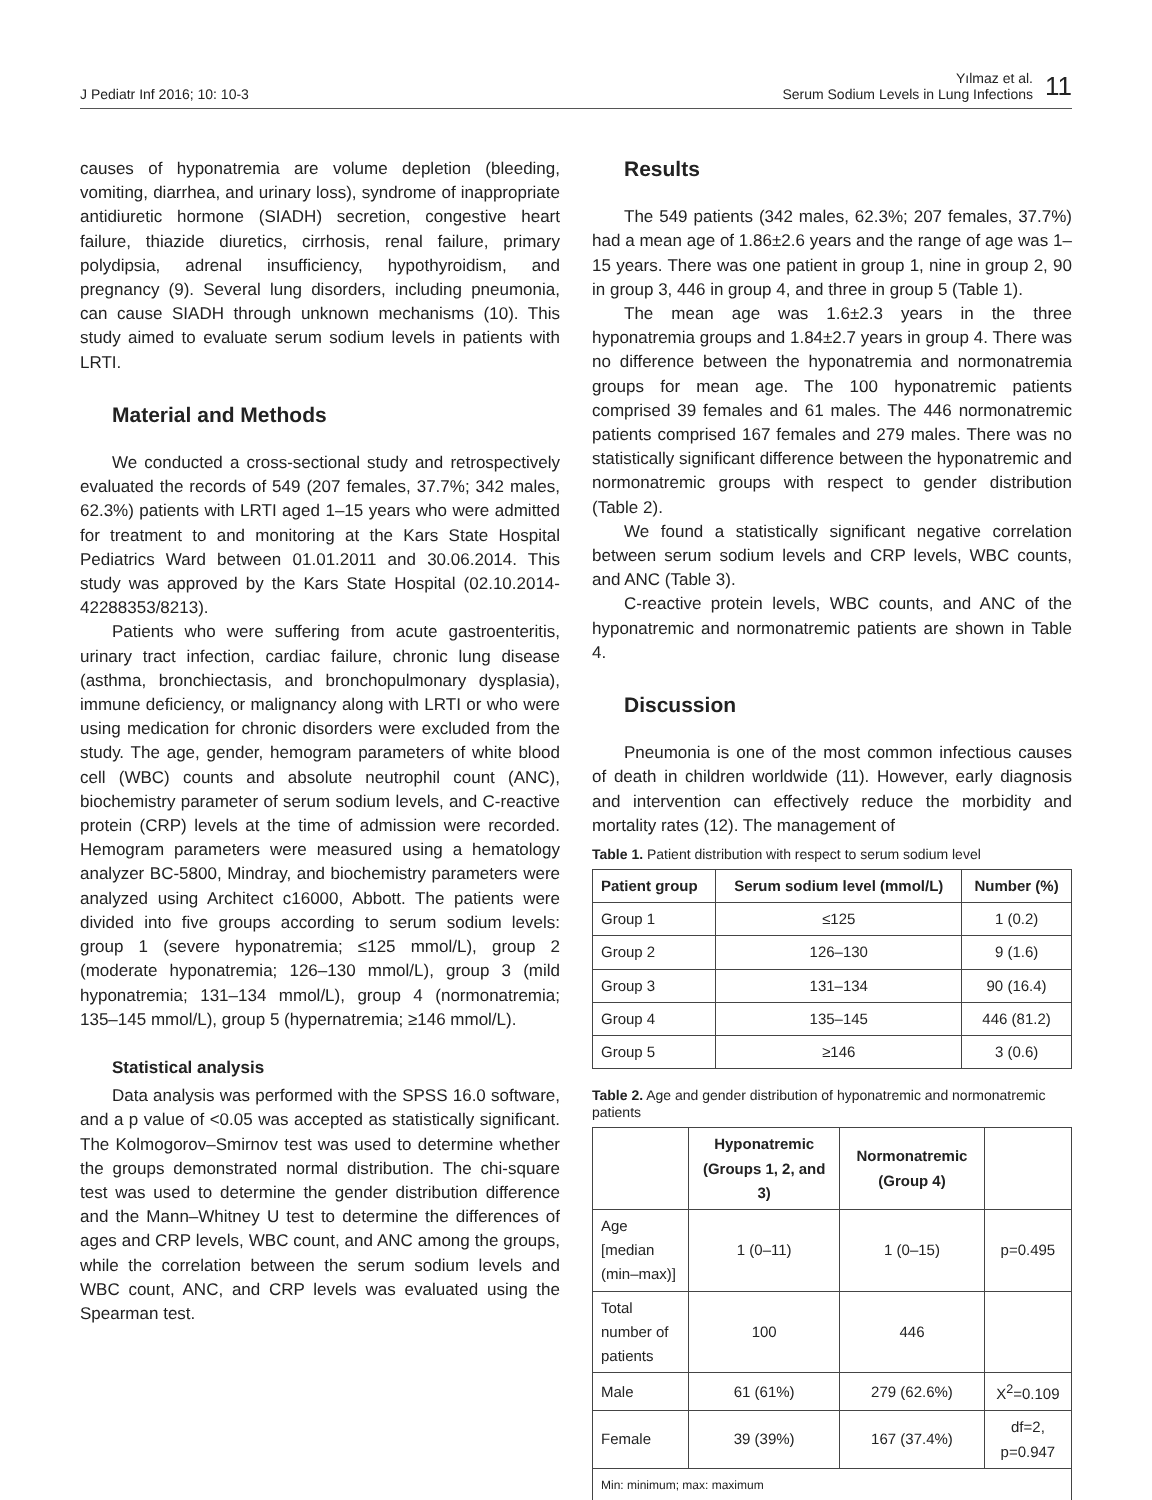J Pediatr Inf 2016; 10: 10-3
Yılmaz et al.
Serum Sodium Levels in Lung Infections
11
causes of hyponatremia are volume depletion (bleeding, vomiting, diarrhea, and urinary loss), syndrome of inappropriate antidiuretic hormone (SIADH) secretion, congestive heart failure, thiazide diuretics, cirrhosis, renal failure, primary polydipsia, adrenal insufficiency, hypothyroidism, and pregnancy (9). Several lung disorders, including pneumonia, can cause SIADH through unknown mechanisms (10). This study aimed to evaluate serum sodium levels in patients with LRTI.
Material and Methods
We conducted a cross-sectional study and retrospectively evaluated the records of 549 (207 females, 37.7%; 342 males, 62.3%) patients with LRTI aged 1–15 years who were admitted for treatment to and monitoring at the Kars State Hospital Pediatrics Ward between 01.01.2011 and 30.06.2014. This study was approved by the Kars State Hospital (02.10.2014-42288353/8213).
Patients who were suffering from acute gastroenteritis, urinary tract infection, cardiac failure, chronic lung disease (asthma, bronchiectasis, and bronchopulmonary dysplasia), immune deficiency, or malignancy along with LRTI or who were using medication for chronic disorders were excluded from the study. The age, gender, hemogram parameters of white blood cell (WBC) counts and absolute neutrophil count (ANC), biochemistry parameter of serum sodium levels, and C-reactive protein (CRP) levels at the time of admission were recorded. Hemogram parameters were measured using a hematology analyzer BC-5800, Mindray, and biochemistry parameters were analyzed using Architect c16000, Abbott. The patients were divided into five groups according to serum sodium levels: group 1 (severe hyponatremia; ≤125 mmol/L), group 2 (moderate hyponatremia; 126–130 mmol/L), group 3 (mild hyponatremia; 131–134 mmol/L), group 4 (normonatremia; 135–145 mmol/L), group 5 (hypernatremia; ≥146 mmol/L).
Statistical analysis
Data analysis was performed with the SPSS 16.0 software, and a p value of <0.05 was accepted as statistically significant. The Kolmogorov–Smirnov test was used to determine whether the groups demonstrated normal distribution. The chi-square test was used to determine the gender distribution difference and the Mann–Whitney U test to determine the differences of ages and CRP levels, WBC count, and ANC among the groups, while the correlation between the serum sodium levels and WBC count, ANC, and CRP levels was evaluated using the Spearman test.
Results
The 549 patients (342 males, 62.3%; 207 females, 37.7%) had a mean age of 1.86±2.6 years and the range of age was 1–15 years. There was one patient in group 1, nine in group 2, 90 in group 3, 446 in group 4, and three in group 5 (Table 1).
The mean age was 1.6±2.3 years in the three hyponatremia groups and 1.84±2.7 years in group 4. There was no difference between the hyponatremia and normonatremia groups for mean age. The 100 hyponatremic patients comprised 39 females and 61 males. The 446 normonatremic patients comprised 167 females and 279 males. There was no statistically significant difference between the hyponatremic and normonatremic groups with respect to gender distribution (Table 2).
We found a statistically significant negative correlation between serum sodium levels and CRP levels, WBC counts, and ANC (Table 3).
C-reactive protein levels, WBC counts, and ANC of the hyponatremic and normonatremic patients are shown in Table 4.
Discussion
Pneumonia is one of the most common infectious causes of death in children worldwide (11). However, early diagnosis and intervention can effectively reduce the morbidity and mortality rates (12). The management of
Table 1. Patient distribution with respect to serum sodium level
| Patient group | Serum sodium level (mmol/L) | Number (%) |
| --- | --- | --- |
| Group 1 | ≤125 | 1 (0.2) |
| Group 2 | 126–130 | 9 (1.6) |
| Group 3 | 131–134 | 90 (16.4) |
| Group 4 | 135–145 | 446 (81.2) |
| Group 5 | ≥146 | 3 (0.6) |
Table 2. Age and gender distribution of hyponatremic and normonatremic patients
| | Hyponatremic (Groups 1, 2, and 3) | Normonatremic (Group 4) | |
| --- | --- | --- | --- |
| Age [median (min–max)] | 1 (0–11) | 1 (0–15) | p=0.495 |
| Total number of patients | 100 | 446 | |
| Male | 61 (61%) | 279 (62.6%) | X<sup>2</sup>=0.109 |
| Female | 39 (39%) | 167 (37.4%) | df=2, p=0.947 |
| Min: minimum; max: maximum | | | |